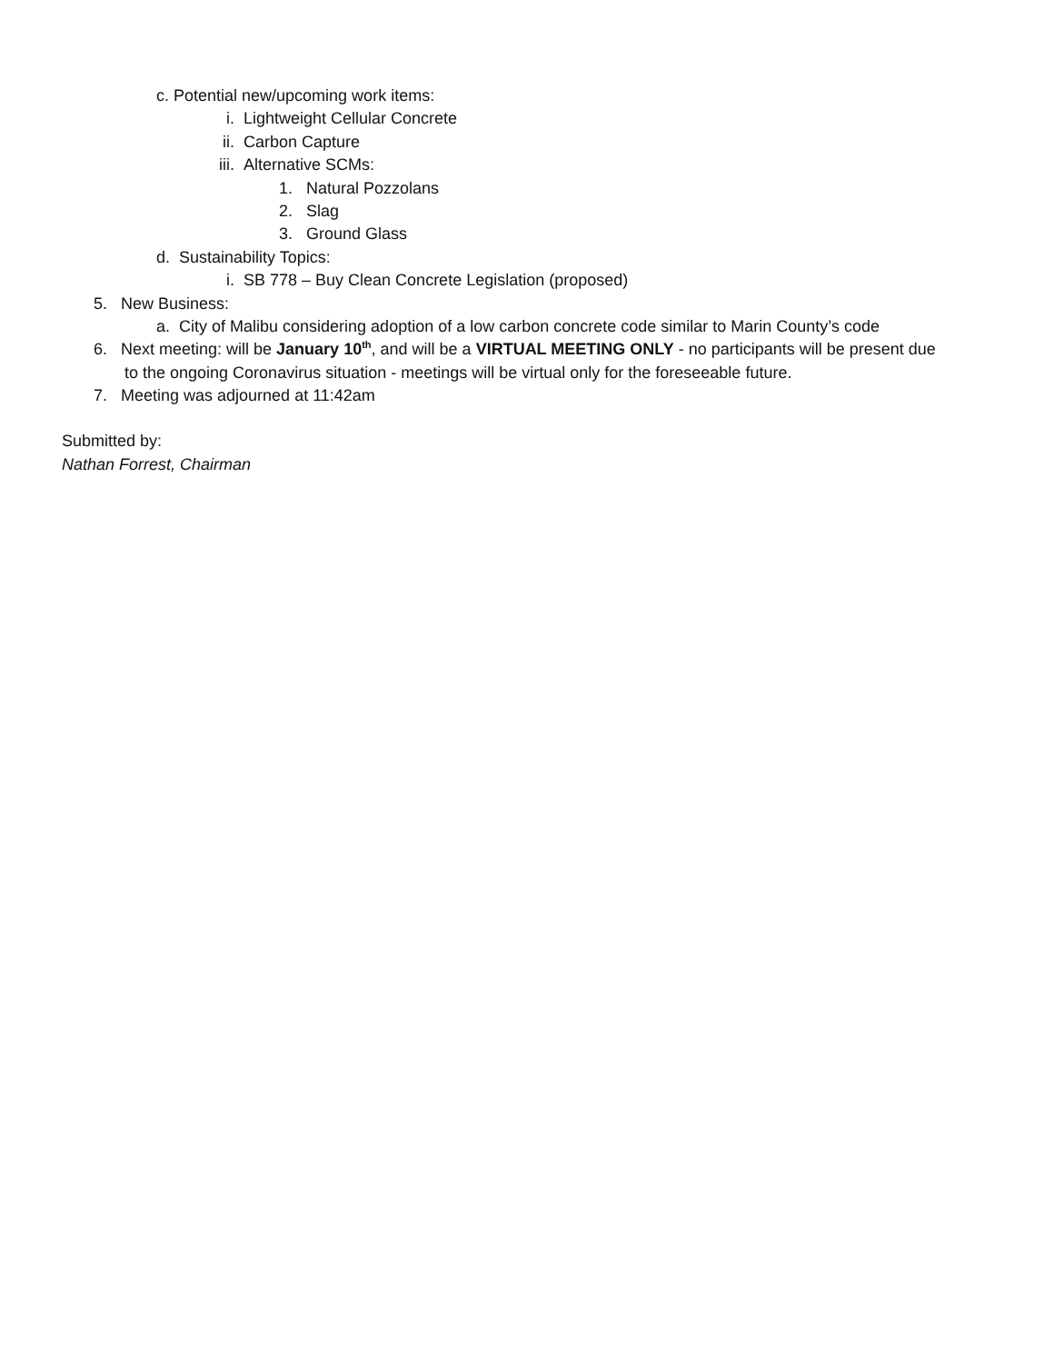c. Potential new/upcoming work items:
i. Lightweight Cellular Concrete
ii. Carbon Capture
iii. Alternative SCMs:
1. Natural Pozzolans
2. Slag
3. Ground Glass
d. Sustainability Topics:
i. SB 778 – Buy Clean Concrete Legislation (proposed)
5. New Business:
a. City of Malibu considering adoption of a low carbon concrete code similar to Marin County’s code
6. Next meeting: will be January 10<sup>th</sup>, and will be a VIRTUAL MEETING ONLY - no participants will be present due
to the ongoing Coronavirus situation - meetings will be virtual only for the foreseeable future.
7. Meeting was adjourned at 11:42am
Submitted by:
Nathan Forrest, Chairman